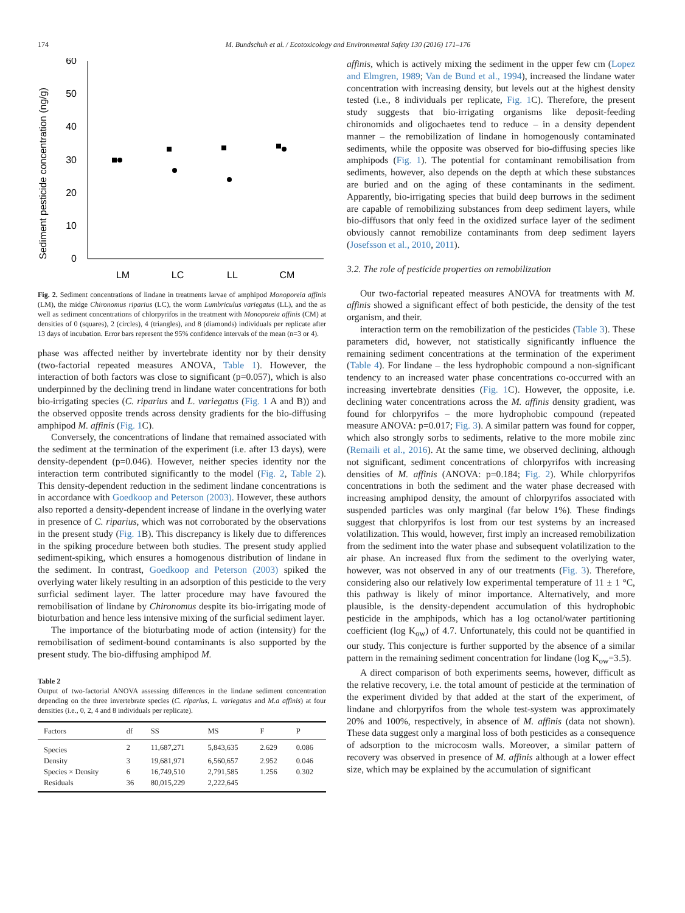174 M. Bundschuh et al. / Ecotoxicology and Environmental Safety 130 (2016) 171–176
Sediment pesticide concentration (ng/g)
60
50
40
30
20
10
0
LM
LC
LL
CM
Fig. 2. Sediment concentrations of lindane in treatments larvae of amphipod Monoporeia affinis (LM), the midge Chironomus riparius (LC), the worm Lumbriculus variegatus (LL), and the as well as sediment concentrations of chlorpyrifos in the treatment with Monoporeia affinis (CM) at densities of 0 (squares), 2 (circles), 4 (triangles), and 8 (diamonds) individuals per replicate after 13 days of incubation. Error bars represent the 95% confidence intervals of the mean (n=3 or 4).
phase was affected neither by invertebrate identity nor by their density (two-factorial repeated measures ANOVA, Table 1). However, the interaction of both factors was close to significant (p=0.057), which is also underpinned by the declining trend in lindane water concentrations for both bio-irrigating species (C. riparius and L. variegatus (Fig. 1 A and B)) and the observed opposite trends across density gradients for the bio-diffusing amphipod M. affinis (Fig. 1 C).
Conversely, the concentrations of lindane that remained associated with the sediment at the termination of the experiment (i.e. after 13 days), were density-dependent (p=0.046). However, neither species identity nor the interaction term contributed significantly to the model (Fig. 2, Table 2). This density-dependent reduction in the sediment lindane concentrations is in accordance with Goedkoop and Peterson (2003). However, these authors also reported a density-dependent increase of lindane in the overlying water in presence of C. riparius, which was not corroborated by the observations in the present study (Fig. 1 B). This discrepancy is likely due to differences in the spiking procedure between both studies. The present study applied sediment-spiking, which ensures a homogenous distribution of lindane in the sediment. In contrast, Goedkoop and Peterson (2003) spiked the overlying water likely resulting in an adsorption of this pesticide to the very surficial sediment layer. The latter procedure may have favoured the remobilisation of lindane by Chironomus despite its bio-irrigating mode of bioturbation and hence less intensive mixing of the surficial sediment layer.
The importance of the bioturbating mode of action (intensity) for the remobilisation of sediment-bound contaminants is also supported by the present study. The bio-diffusing amphipod M.
Table 2
Output of two-factorial ANOVA assessing differences in the lindane sediment concentration depending on the three invertebrate species (C. riparius, L. variegatus and M.a affinis) at four densities (i.e., 0, 2, 4 and 8 individuals per replicate).
| Factors | df | SS | MS | F | P |
| --- | --- | --- | --- | --- | --- |
| Species | 2 | 11,687,271 | 5,843,635 | 2.629 | 0.086 |
| Density | 3 | 19,681,971 | 6,560,657 | 2.952 | 0.046 |
| Species × Density | 6 | 16,749,510 | 2,791,585 | 1.256 | 0.302 |
| Residuals | 36 | 80,015,229 | 2,222,645 | | |
affinis, which is actively mixing the sediment in the upper few cm (Lopez and Elmgren, 1989; Van de Bund et al., 1994), increased the lindane water concentration with increasing density, but levels out at the highest density tested (i.e., 8 individuals per replicate, Fig. 1 C). Therefore, the present study suggests that bio-irrigating organisms like deposit-feeding chironomids and oligochaetes tend to reduce – in a density dependent manner – the remobilization of lindane in homogenously contaminated sediments, while the opposite was observed for bio-diffusing species like amphipods (Fig. 1). The potential for contaminant remobilisation from sediments, however, also depends on the depth at which these substances are buried and on the aging of these contaminants in the sediment. Apparently, bio-irrigating species that build deep burrows in the sediment are capable of remobilizing substances from deep sediment layers, while bio-diffusors that only feed in the oxidized surface layer of the sediment obviously cannot remobilize contaminants from deep sediment layers (Josefsson et al., 2010, 2011).
3.2. The role of pesticide properties on remobilization
Our two-factorial repeated measures ANOVA for treatments with M. affinis showed a significant effect of both pesticide, the density of the test organism, and their.
interaction term on the remobilization of the pesticides (Table 3). These parameters did, however, not statistically significantly influence the remaining sediment concentrations at the termination of the experiment (Table 4). For lindane – the less hydrophobic compound a non-significant tendency to an increased water phase concentrations co-occurred with an increasing invertebrate densities (Fig. 1 C). However, the opposite, i.e. declining water concentrations across the M. affinis density gradient, was found for chlorpyrifos – the more hydrophobic compound (repeated measure ANOVA: p=0.017; Fig. 3). A similar pattern was found for copper, which also strongly sorbs to sediments, relative to the more mobile zinc (Remaili et al., 2016). At the same time, we observed declining, although not significant, sediment concentrations of chlorpyrifos with increasing densities of M. affinis (ANOVA: p=0.184; Fig. 2). While chlorpyrifos concentrations in both the sediment and the water phase decreased with increasing amphipod density, the amount of chlorpyrifos associated with suspended particles was only marginal (far below 1%). These findings suggest that chlorpyrifos is lost from our test systems by an increased volatilization. This would, however, first imply an increased remobilization from the sediment into the water phase and subsequent volatilization to the air phase. An increased flux from the sediment to the overlying water, however, was not observed in any of our treatments (Fig. 3). Therefore, considering also our relatively low experimental temperature of 11 ± 1 °C, this pathway is likely of minor importance. Alternatively, and more plausible, is the density-dependent accumulation of this hydrophobic pesticide in the amphipods, which has a log octanol/water partitioning coefficient (log K<sub>ow</sub>) of 4.7. Unfortunately, this could not be quantified in our study. This conjecture is further supported by the absence of a similar pattern in the remaining sediment concentration for lindane (log K<sub>ow</sub>=3.5).
A direct comparison of both experiments seems, however, difficult as the relative recovery, i.e. the total amount of pesticide at the termination of the experiment divided by that added at the start of the experiment, of lindane and chlorpyrifos from the whole test-system was approximately 20% and 100%, respectively, in absence of M. affinis (data not shown). These data suggest only a marginal loss of both pesticides as a consequence of adsorption to the microcosm walls. Moreover, a similar pattern of recovery was observed in presence of M. affinis although at a lower effect size, which may be explained by the accumulation of significant